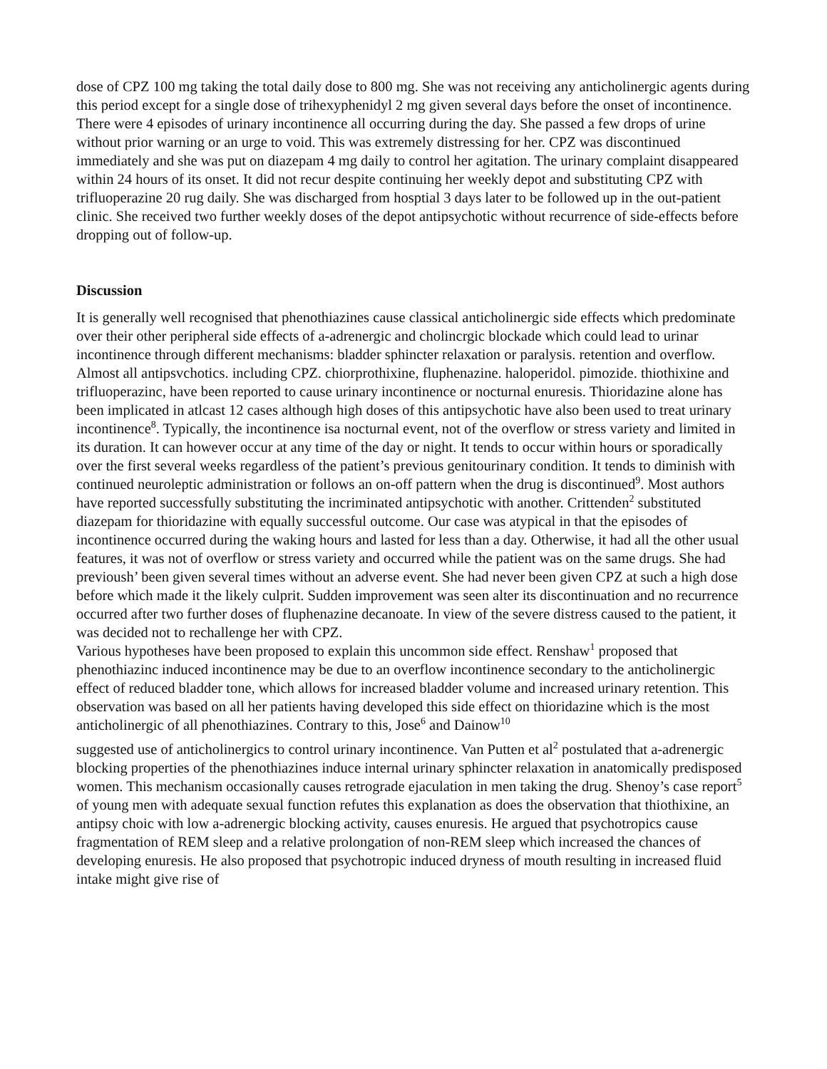dose of CPZ 100 mg taking the total daily dose to 800 mg. She was not receiving any anticholinergic agents during this period except for a single dose of trihexyphenidyl 2 mg given several days before the onset of incontinence. There were 4 episodes of urinary incontinence all occurring during the day. She passed a few drops of urine without prior warning or an urge to void. This was extremely distressing for her. CPZ was discontinued immediately and she was put on diazepam 4 mg daily to control her agitation. The urinary complaint disappeared within 24 hours of its onset. It did not recur despite continuing her weekly depot and substituting CPZ with trifluoperazine 20 rug daily. She was discharged from hosptial 3 days later to be followed up in the out-patient clinic. She received two further weekly doses of the depot antipsychotic without recurrence of side-effects before dropping out of follow-up.
Discussion
It is generally well recognised that phenothiazines cause classical anticholinergic side effects which predominate over their other peripheral side effects of a-adrenergic and cholincrgic blockade which could lead to urinar incontinence through different mechanisms: bladder sphincter relaxation or paralysis. retention and overflow. Almost all antipsvchotics. including CPZ. chiorprothixine, fluphenazine. haloperidol. pimozide. thiothixine and trifluoperazinc, have been reported to cause urinary incontinence or nocturnal enuresis. Thioridazine alone has been implicated in atlcast 12 cases although high doses of this antipsychotic have also been used to treat urinary incontinence<sup>8</sup>. Typically, the incontinence isa nocturnal event, not of the overflow or stress variety and limited in its duration. It can however occur at any time of the day or night. It tends to occur within hours or sporadically over the first several weeks regardless of the patient’s previous genitourinary condition. It tends to diminish with continued neuroleptic administration or follows an on-off pattern when the drug is discontinued<sup>9</sup>. Most authors have reported successfully substituting the incriminated antipsychotic with another. Crittenden<sup>2</sup> substituted diazepam for thioridazine with equally successful outcome. Our case was atypical in that the episodes of incontinence occurred during the waking hours and lasted for less than a day. Otherwise, it had all the other usual features, it was not of overflow or stress variety and occurred while the patient was on the same drugs. She had previoush’ been given several times without an adverse event. She had never been given CPZ at such a high dose before which made it the likely culprit. Sudden improvement was seen alter its discontinuation and no recurrence occurred after two further doses of fluphenazine decanoate. In view of the severe distress caused to the patient, it was decided not to rechallenge her with CPZ.
Various hypotheses have been proposed to explain this uncommon side effect. Renshaw<sup>1</sup> proposed that phenothiazinc induced incontinence may be due to an overflow incontinence secondary to the anticholinergic effect of reduced bladder tone, which allows for increased bladder volume and increased urinary retention. This observation was based on all her patients having developed this side effect on thioridazine which is the most anticholinergic of all phenothiazines. Contrary to this, Jose<sup>6</sup> and Dainow<sup>10</sup>
suggested use of anticholinergics to control urinary incontinence. Van Putten et al<sup>2</sup> postulated that a-adrenergic blocking properties of the phenothiazines induce internal urinary sphincter relaxation in anatomically predisposed women. This mechanism occasionally causes retrograde ejaculation in men taking the drug. Shenoy’s case report<sup>5</sup> of young men with adequate sexual function refutes this explanation as does the observation that thiothixine, an antipsy choic with low a-adrenergic blocking activity, causes enuresis. He argued that psychotropics cause fragmentation of REM sleep and a relative prolongation of non-REM sleep which increased the chances of developing enuresis. He also proposed that psychotropic induced dryness of mouth resulting in increased fluid intake might give rise of